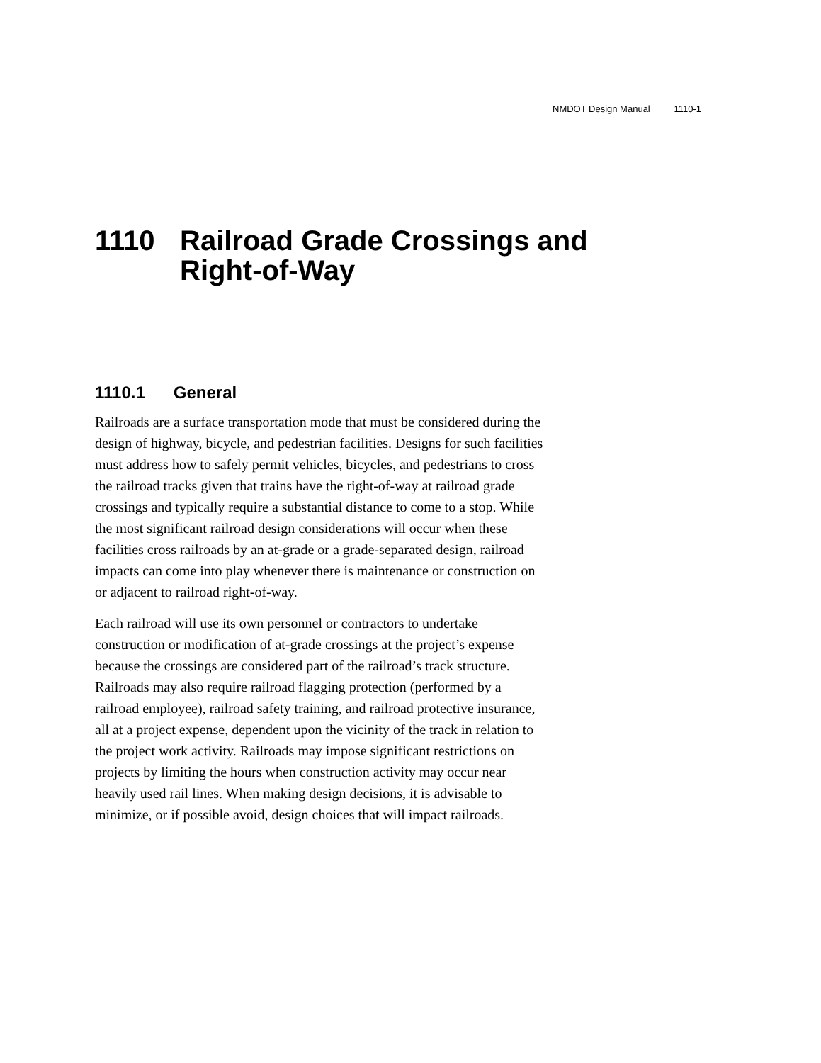NMDOT Design Manual 1110-1
1110 Railroad Grade Crossings and
Right-of-Way
1110.1 General
Railroads are a surface transportation mode that must be considered during the design of highway, bicycle, and pedestrian facilities. Designs for such facilities must address how to safely permit vehicles, bicycles, and pedestrians to cross the railroad tracks given that trains have the right-of-way at railroad grade crossings and typically require a substantial distance to come to a stop. While the most significant railroad design considerations will occur when these facilities cross railroads by an at-grade or a grade-separated design, railroad impacts can come into play whenever there is maintenance or construction on or adjacent to railroad right-of-way.
Each railroad will use its own personnel or contractors to undertake construction or modification of at-grade crossings at the project’s expense because the crossings are considered part of the railroad’s track structure. Railroads may also require railroad flagging protection (performed by a railroad employee), railroad safety training, and railroad protective insurance, all at a project expense, dependent upon the vicinity of the track in relation to the project work activity. Railroads may impose significant restrictions on projects by limiting the hours when construction activity may occur near heavily used rail lines. When making design decisions, it is advisable to minimize, or if possible avoid, design choices that will impact railroads.